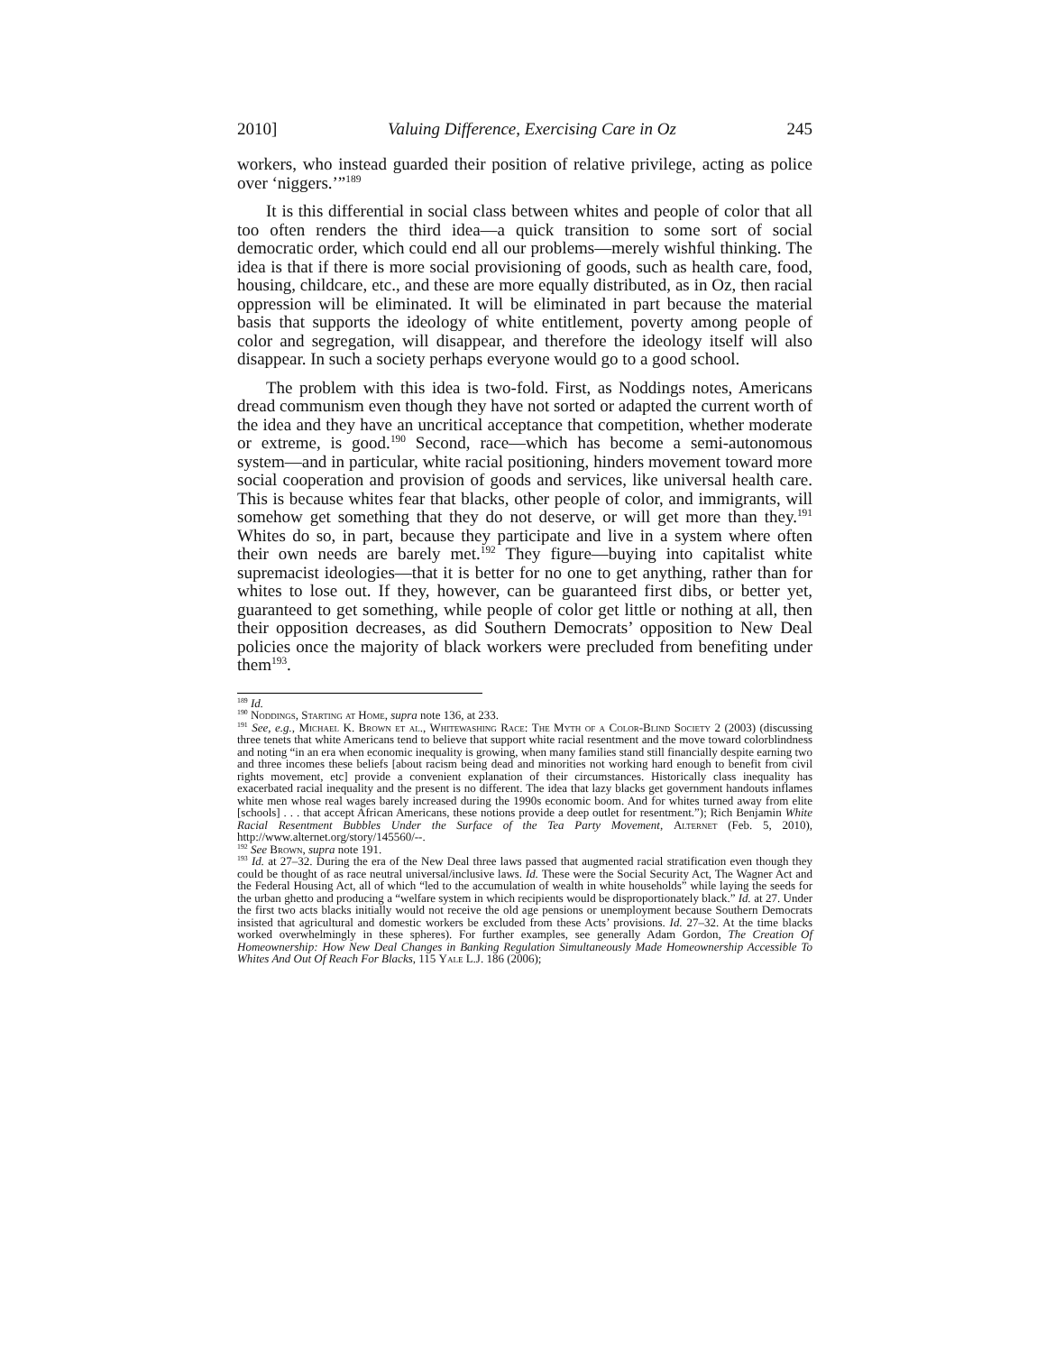2010] Valuing Difference, Exercising Care in Oz 245
workers, who instead guarded their position of relative privilege, acting as police over ‘niggers.’”<sup>189</sup>
It is this differential in social class between whites and people of color that all too often renders the third idea—a quick transition to some sort of social democratic order, which could end all our problems—merely wishful thinking. The idea is that if there is more social provisioning of goods, such as health care, food, housing, childcare, etc., and these are more equally distributed, as in Oz, then racial oppression will be eliminated. It will be eliminated in part because the material basis that supports the ideology of white entitlement, poverty among people of color and segregation, will disappear, and therefore the ideology itself will also disappear. In such a society perhaps everyone would go to a good school.
The problem with this idea is two-fold. First, as Noddings notes, Americans dread communism even though they have not sorted or adapted the current worth of the idea and they have an uncritical acceptance that competition, whether moderate or extreme, is good.<sup>190</sup> Second, race—which has become a semi-autonomous system—and in particular, white racial positioning, hinders movement toward more social cooperation and provision of goods and services, like universal health care. This is because whites fear that blacks, other people of color, and immigrants, will somehow get something that they do not deserve, or will get more than they.<sup>191</sup> Whites do so, in part, because they participate and live in a system where often their own needs are barely met.<sup>192</sup> They figure—buying into capitalist white supremacist ideologies—that it is better for no one to get anything, rather than for whites to lose out. If they, however, can be guaranteed first dibs, or better yet, guaranteed to get something, while people of color get little or nothing at all, then their opposition decreases, as did Southern Democrats’ opposition to New Deal policies once the majority of black workers were precluded from benefiting under them<sup>193</sup>.
<sup>189</sup> Id.
<sup>190</sup> Noddings, Starting at Home, supra note 136, at 233.
<sup>191</sup> See, e.g., Michael K. Brown et al., Whitewashing Race: The Myth of a Color-Blind Society 2 (2003) (discussing three tenets that white Americans tend to believe that support white racial resentment and the move toward colorblindness and noting “in an era when economic inequality is growing, when many families stand still financially despite earning two and three incomes these beliefs [about racism being dead and minorities not working hard enough to benefit from civil rights movement, etc] provide a convenient explanation of their circumstances. Historically class inequality has exacerbated racial inequality and the present is no different. The idea that lazy blacks get government handouts inflames white men whose real wages barely increased during the 1990s economic boom. And for whites turned away from elite [schools] . . . that accept African Americans, these notions provide a deep outlet for resentment.”); Rich Benjamin White Racial Resentment Bubbles Under the Surface of the Tea Party Movement, Alternet (Feb. 5, 2010), http://www.alternet.org/story/145560/--.
<sup>192</sup> See Brown, supra note 191.
<sup>193</sup> Id. at 27–32. During the era of the New Deal three laws passed that augmented racial stratification even though they could be thought of as race neutral universal/inclusive laws. Id. These were the Social Security Act, The Wagner Act and the Federal Housing Act, all of which “led to the accumulation of wealth in white households” while laying the seeds for the urban ghetto and producing a “welfare system in which recipients would be disproportionately black.” Id. at 27. Under the first two acts blacks initially would not receive the old age pensions or unemployment because Southern Democrats insisted that agricultural and domestic workers be excluded from these Acts’ provisions. Id. 27–32. At the time blacks worked overwhelmingly in these spheres). For further examples, see generally Adam Gordon, The Creation Of Homeownership: How New Deal Changes in Banking Regulation Simultaneously Made Homeownership Accessible To Whites And Out Of Reach For Blacks, 115 Yale L.J. 186 (2006);